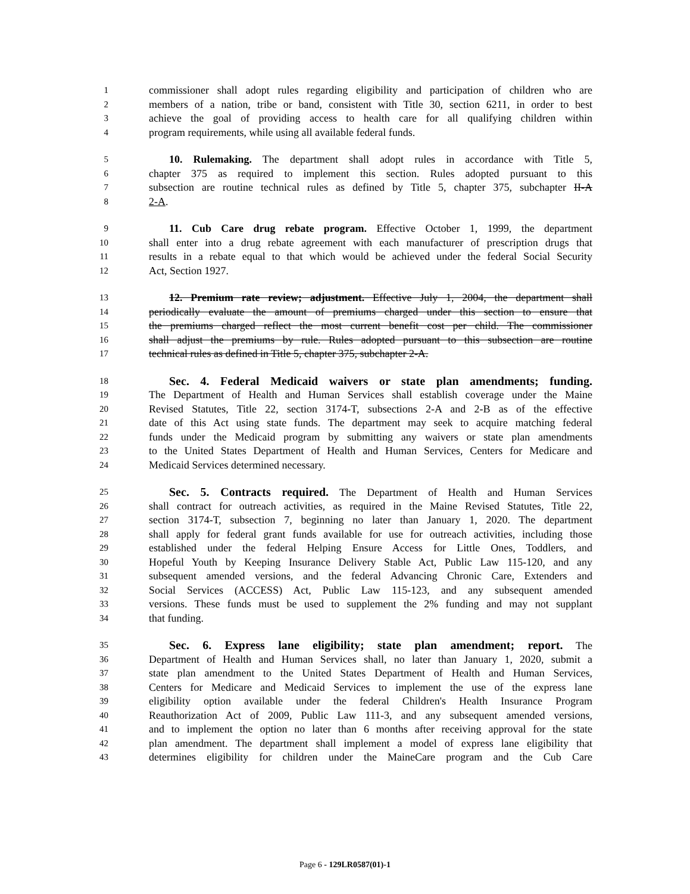1 commissioner shall adopt rules regarding eligibility and participation of children who are
2 members of a nation, tribe or band, consistent with Title 30, section 6211, in order to best
3 achieve the goal of providing access to health care for all qualifying children within
4 program requirements, while using all available federal funds.
5 10. Rulemaking. The department shall adopt rules in accordance with Title 5,
6 chapter 375 as required to implement this section. Rules adopted pursuant to this
7 subsection are routine technical rules as defined by Title 5, chapter 375, subchapter II-A
8 2-A.
9 11. Cub Care drug rebate program. Effective October 1, 1999, the department
10 shall enter into a drug rebate agreement with each manufacturer of prescription drugs that
11 results in a rebate equal to that which would be achieved under the federal Social Security
12 Act, Section 1927.
13 12. Premium rate review; adjustment. Effective July 1, 2004, the department shall
14 periodically evaluate the amount of premiums charged under this section to ensure that
15 the premiums charged reflect the most current benefit cost per child. The commissioner
16 shall adjust the premiums by rule. Rules adopted pursuant to this subsection are routine
17 technical rules as defined in Title 5, chapter 375, subchapter 2-A.
18 Sec. 4. Federal Medicaid waivers or state plan amendments; funding.
19 The Department of Health and Human Services shall establish coverage under the Maine
20 Revised Statutes, Title 22, section 3174-T, subsections 2-A and 2-B as of the effective
21 date of this Act using state funds. The department may seek to acquire matching federal
22 funds under the Medicaid program by submitting any waivers or state plan amendments
23 to the United States Department of Health and Human Services, Centers for Medicare and
24 Medicaid Services determined necessary.
25 Sec. 5. Contracts required. The Department of Health and Human Services
26 shall contract for outreach activities, as required in the Maine Revised Statutes, Title 22,
27 section 3174-T, subsection 7, beginning no later than January 1, 2020. The department
28 shall apply for federal grant funds available for use for outreach activities, including those
29 established under the federal Helping Ensure Access for Little Ones, Toddlers, and
30 Hopeful Youth by Keeping Insurance Delivery Stable Act, Public Law 115-120, and any
31 subsequent amended versions, and the federal Advancing Chronic Care, Extenders and
32 Social Services (ACCESS) Act, Public Law 115-123, and any subsequent amended
33 versions. These funds must be used to supplement the 2% funding and may not supplant
34 that funding.
35 Sec. 6. Express lane eligibility; state plan amendment; report. The
36 Department of Health and Human Services shall, no later than January 1, 2020, submit a
37 state plan amendment to the United States Department of Health and Human Services,
38 Centers for Medicare and Medicaid Services to implement the use of the express lane
39 eligibility option available under the federal Children's Health Insurance Program
40 Reauthorization Act of 2009, Public Law 111-3, and any subsequent amended versions,
41 and to implement the option no later than 6 months after receiving approval for the state
42 plan amendment. The department shall implement a model of express lane eligibility that
43 determines eligibility for children under the MaineCare program and the Cub Care
Page 6 - 129LR0587(01)-1